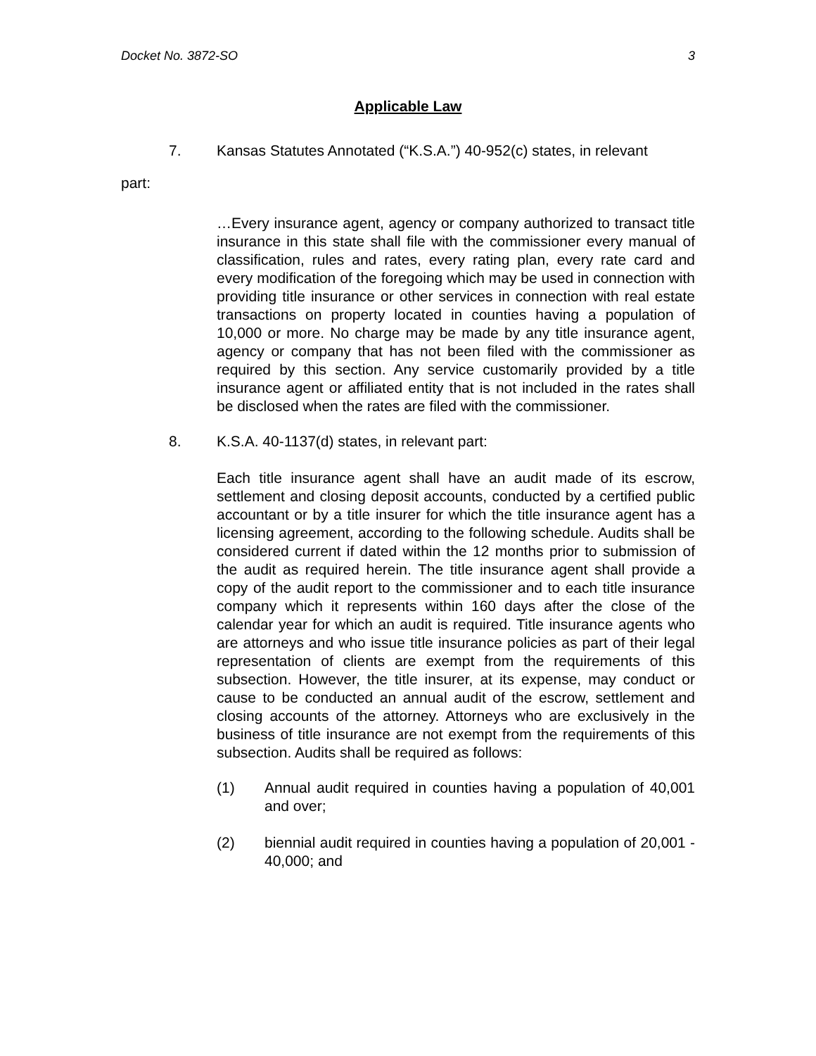Docket No. 3872-SO 3
Applicable Law
7. Kansas Statutes Annotated (“K.S.A.”) 40-952(c) states, in relevant
part:
…Every insurance agent, agency or company authorized to transact title insurance in this state shall file with the commissioner every manual of classification, rules and rates, every rating plan, every rate card and every modification of the foregoing which may be used in connection with providing title insurance or other services in connection with real estate transactions on property located in counties having a population of 10,000 or more. No charge may be made by any title insurance agent, agency or company that has not been filed with the commissioner as required by this section. Any service customarily provided by a title insurance agent or affiliated entity that is not included in the rates shall be disclosed when the rates are filed with the commissioner.
8. K.S.A. 40-1137(d) states, in relevant part:
Each title insurance agent shall have an audit made of its escrow, settlement and closing deposit accounts, conducted by a certified public accountant or by a title insurer for which the title insurance agent has a licensing agreement, according to the following schedule. Audits shall be considered current if dated within the 12 months prior to submission of the audit as required herein. The title insurance agent shall provide a copy of the audit report to the commissioner and to each title insurance company which it represents within 160 days after the close of the calendar year for which an audit is required. Title insurance agents who are attorneys and who issue title insurance policies as part of their legal representation of clients are exempt from the requirements of this subsection. However, the title insurer, at its expense, may conduct or cause to be conducted an annual audit of the escrow, settlement and closing accounts of the attorney. Attorneys who are exclusively in the business of title insurance are not exempt from the requirements of this subsection. Audits shall be required as follows:
(1) Annual audit required in counties having a population of 40,001 and over;
(2) biennial audit required in counties having a population of 20,001 - 40,000; and